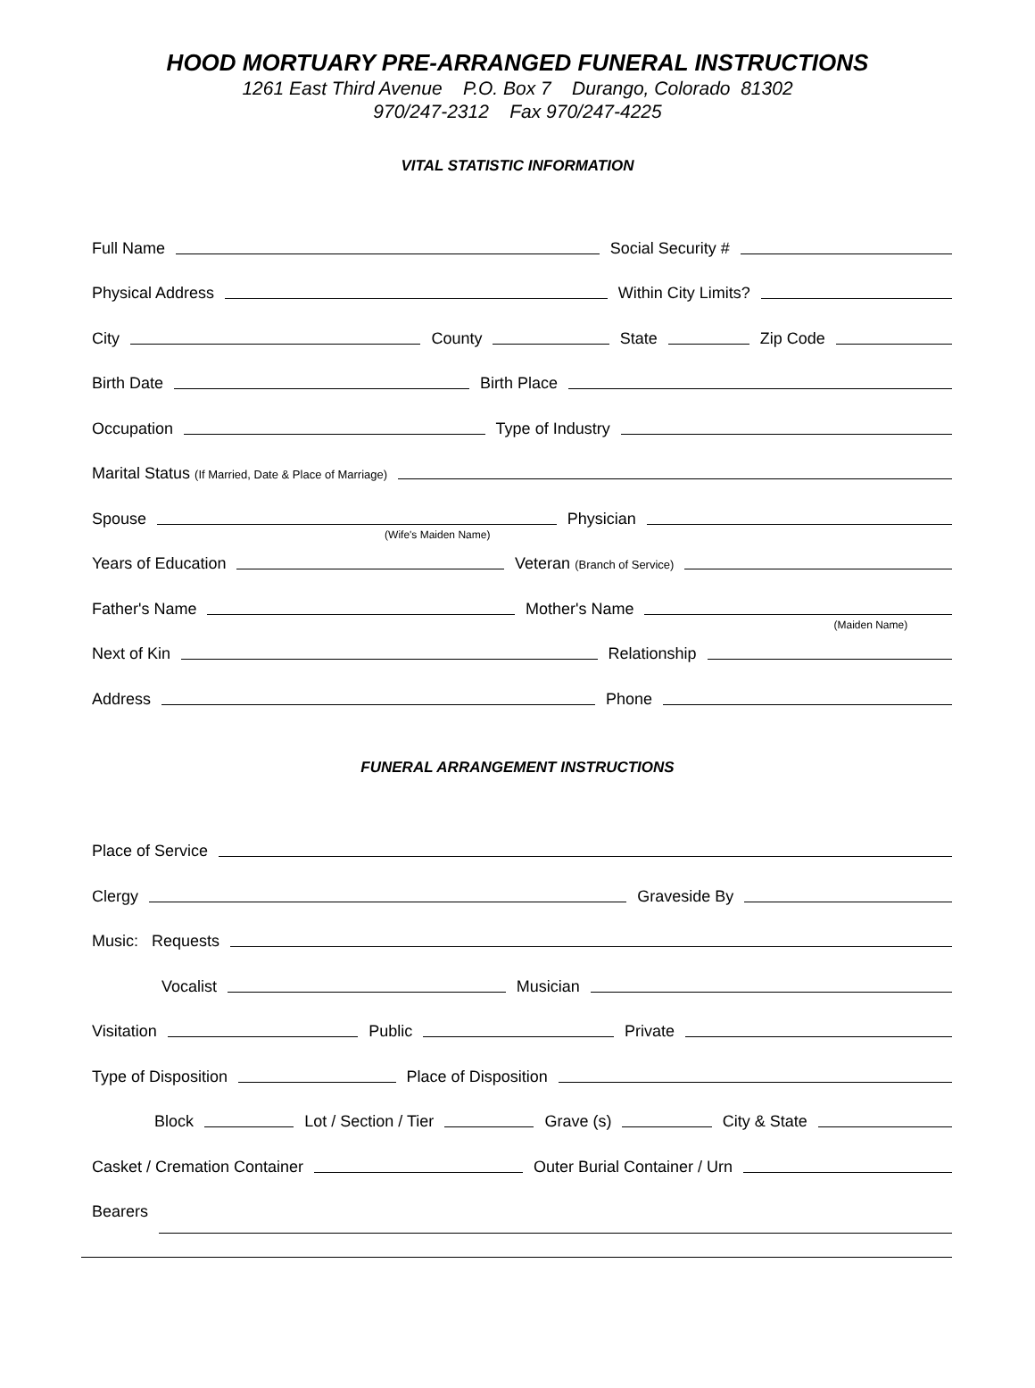HOOD MORTUARY PRE-ARRANGED FUNERAL INSTRUCTIONS
1261 East Third Avenue P.O. Box 7 Durango, Colorado 81302
970/247-2312 Fax 970/247-4225
VITAL STATISTIC INFORMATION
Full Name
Social Security #
Physical Address
Within City Limits?
City
County
State
Zip Code
Birth Date
Birth Place
Occupation
Type of Industry
Marital Status (If Married, Date & Place of Marriage)
Spouse
(Wife's Maiden Name)
Physician
Years of Education
Veteran (Branch of Service)
Father's Name
Mother's Name
(Maiden Name)
Next of Kin
Relationship
Address
Phone
FUNERAL ARRANGEMENT INSTRUCTIONS
Place of Service
Clergy
Graveside By
Music: Requests
Vocalist
Musician
Visitation
Public
Private
Type of Disposition
Place of Disposition
Block
Lot / Section / Tier
Grave (s)
City & State
Casket / Cremation Container
Outer Burial Container / Urn
Bearers